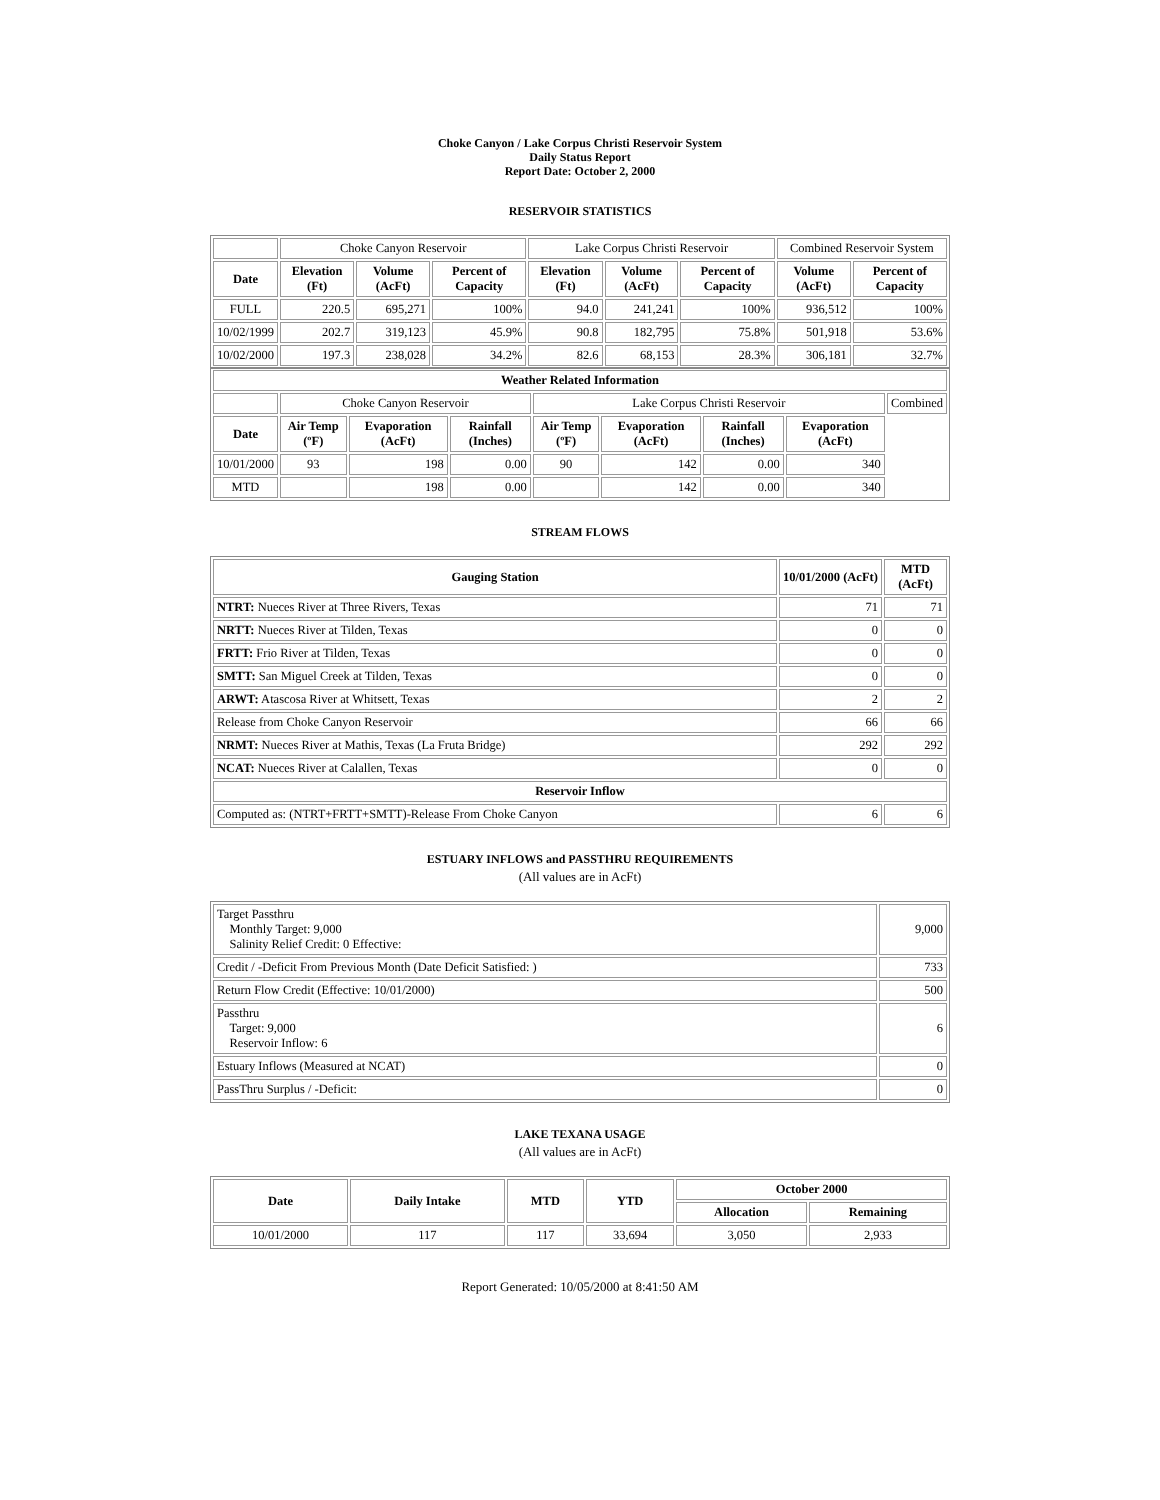Choke Canyon / Lake Corpus Christi Reservoir System
Daily Status Report
Report Date: October 2, 2000
RESERVOIR STATISTICS
| | Choke Canyon Reservoir | | | Lake Corpus Christi Reservoir | | | Combined Reservoir System | |
| Date | Elevation (Ft) | Volume (AcFt) | Percent of Capacity | Elevation (Ft) | Volume (AcFt) | Percent of Capacity | Volume (AcFt) | Percent of Capacity |
| FULL | 220.5 | 695,271 | 100% | 94.0 | 241,241 | 100% | 936,512 | 100% |
| 10/02/1999 | 202.7 | 319,123 | 45.9% | 90.8 | 182,795 | 75.8% | 501,918 | 53.6% |
| 10/02/2000 | 197.3 | 238,028 | 34.2% | 82.6 | 68,153 | 28.3% | 306,181 | 32.7% |
| Weather Related Information | | | | | | | | |
| --- | --- | --- | --- | --- | --- | --- | --- | --- |
| | Choke Canyon Reservoir | | | Lake Corpus Christi Reservoir | | | | Combined |
| Date | Air Temp (ºF) | Evaporation (AcFt) | Rainfall (Inches) | Air Temp (ºF) | Evaporation (AcFt) | Rainfall (Inches) | Evaporation (AcFt) | |
| 10/01/2000 | 93 | 198 | 0.00 | 90 | 142 | 0.00 | 340 | |
| MTD | | 198 | 0.00 | | 142 | 0.00 | 340 | |
STREAM FLOWS
| Gauging Station | 10/01/2000 (AcFt) | MTD (AcFt) |
| --- | --- | --- |
| NTRT: Nueces River at Three Rivers, Texas | 71 | 71 |
| NRTT: Nueces River at Tilden, Texas | 0 | 0 |
| FRTT: Frio River at Tilden, Texas | 0 | 0 |
| SMTT: San Miguel Creek at Tilden, Texas | 0 | 0 |
| ARWT: Atascosa River at Whitsett, Texas | 2 | 2 |
| Release from Choke Canyon Reservoir | 66 | 66 |
| NRMT: Nueces River at Mathis, Texas (La Fruta Bridge) | 292 | 292 |
| NCAT: Nueces River at Calallen, Texas | 0 | 0 |
| Reservoir Inflow | | |
| Computed as: (NTRT+FRTT+SMTT)-Release From Choke Canyon | 6 | 6 |
ESTUARY INFLOWS and PASSTHRU REQUIREMENTS
(All values are in AcFt)
| Target Passthru Monthly Target: 9,000 Salinity Relief Credit: 0 Effective: | 9,000 |
| Credit / -Deficit From Previous Month (Date Deficit Satisfied: ) | 733 |
| Return Flow Credit (Effective: 10/01/2000) | 500 |
| Passthru Target: 9,000 Reservoir Inflow: 6 | 6 |
| Estuary Inflows (Measured at NCAT) | 0 |
| PassThru Surplus / -Deficit: | 0 |
LAKE TEXANA USAGE
(All values are in AcFt)
| Date | Daily Intake | MTD | YTD | October 2000 | |
| --- | --- | --- | --- | --- | --- |
| | | | | Allocation | Remaining |
| 10/01/2000 | 117 | 117 | 33,694 | 3,050 | 2,933 |
Report Generated: 10/05/2000 at 8:41:50 AM